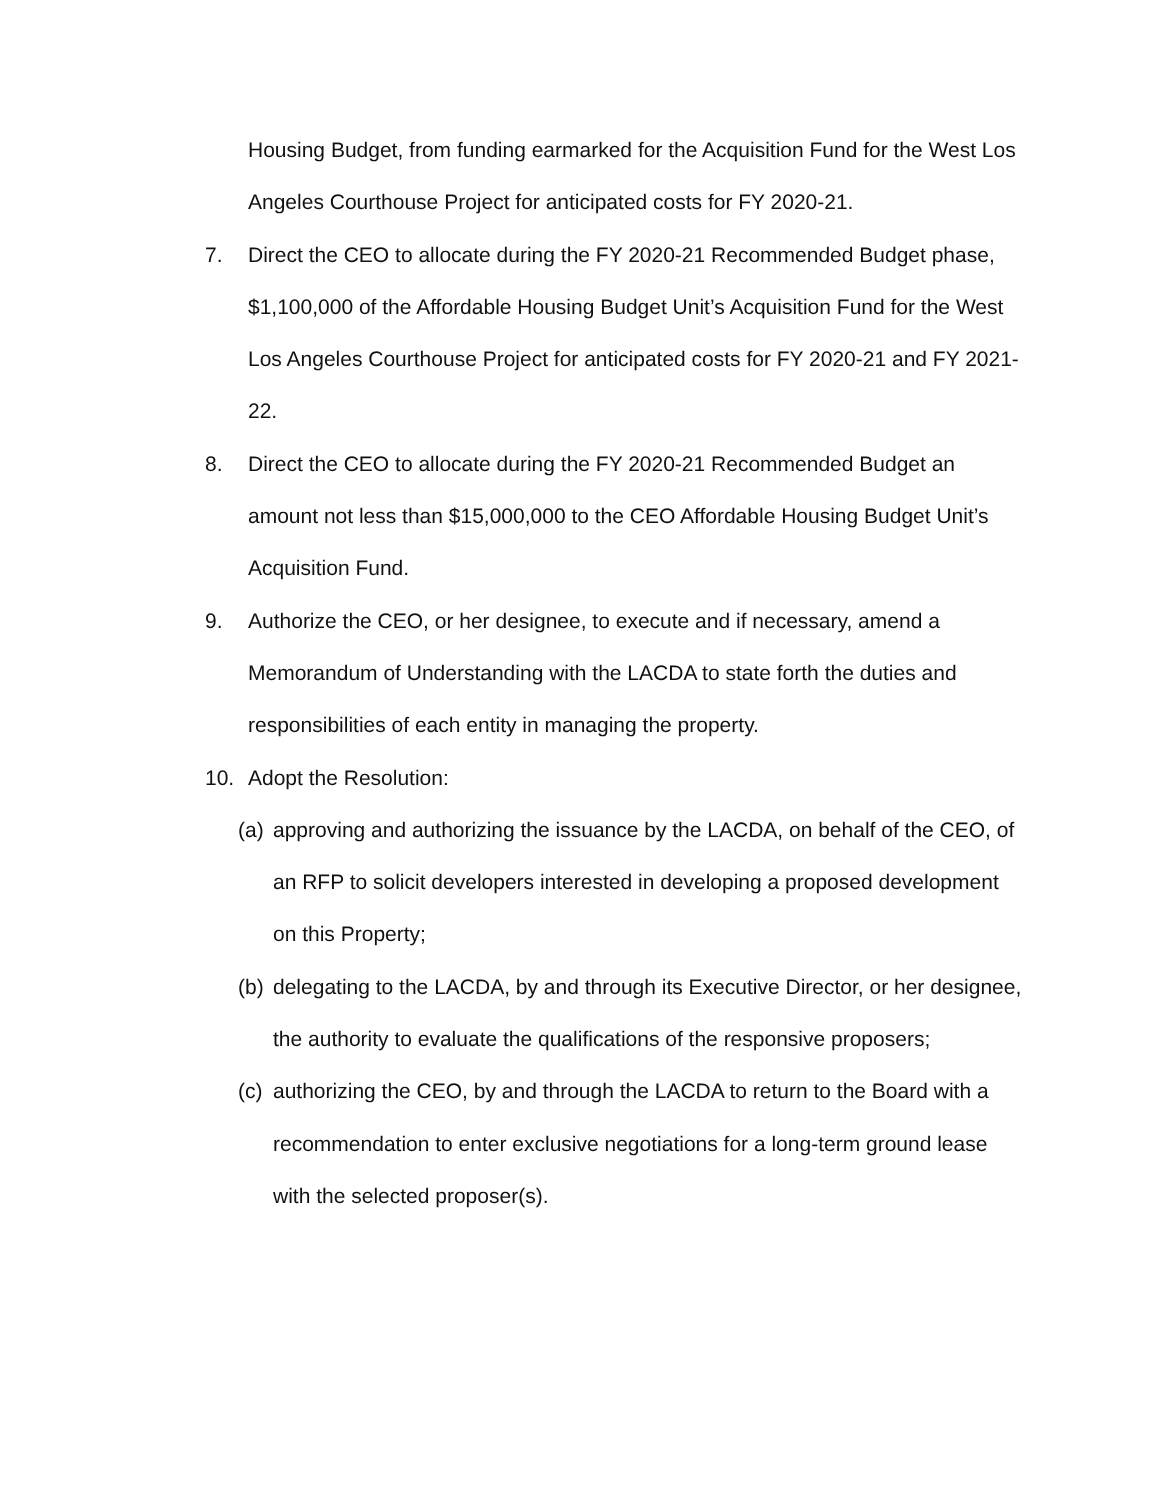Housing Budget, from funding earmarked for the Acquisition Fund for the West Los Angeles Courthouse Project for anticipated costs for FY 2020-21.
7. Direct the CEO to allocate during the FY 2020-21 Recommended Budget phase, $1,100,000 of the Affordable Housing Budget Unit’s Acquisition Fund for the West Los Angeles Courthouse Project for anticipated costs for FY 2020-21 and FY 2021-22.
8. Direct the CEO to allocate during the FY 2020-21 Recommended Budget an amount not less than $15,000,000 to the CEO Affordable Housing Budget Unit’s Acquisition Fund.
9. Authorize the CEO, or her designee, to execute and if necessary, amend a Memorandum of Understanding with the LACDA to state forth the duties and responsibilities of each entity in managing the property.
10. Adopt the Resolution:
(a)
approving and authorizing the issuance by the LACDA, on behalf of the CEO, of an RFP to solicit developers interested in developing a proposed development on this Property;
(b)
delegating to the LACDA, by and through its Executive Director, or her designee, the authority to evaluate the qualifications of the responsive proposers;
(c)
authorizing the CEO, by and through the LACDA to return to the Board with a recommendation to enter exclusive negotiations for a long-term ground lease with the selected proposer(s).